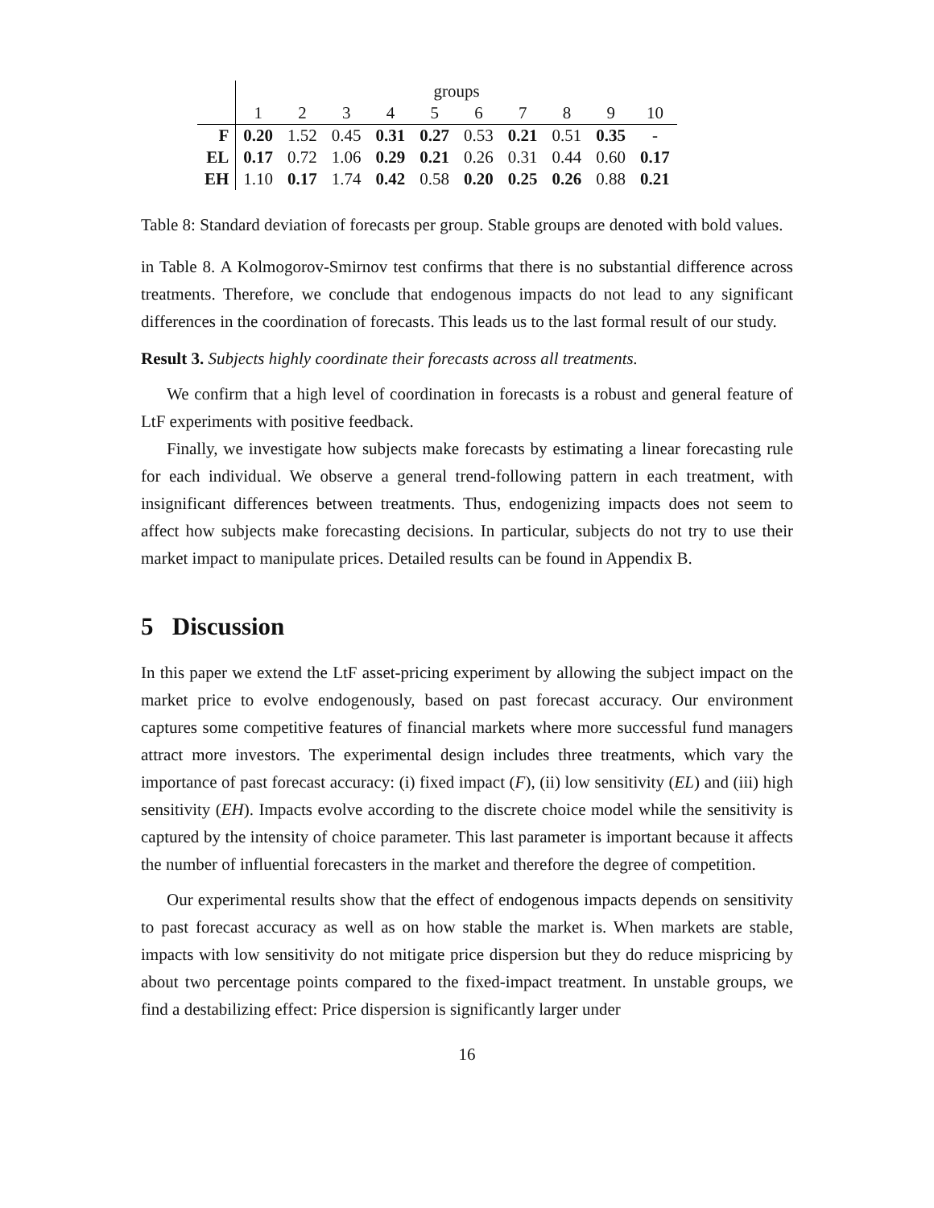| | groups | | | | | | | | | |
| | 1 | 2 | 3 | 4 | 5 | 6 | 7 | 8 | 9 | 10 |
| F | 0.20 | 1.52 | 0.45 | 0.31 | 0.27 | 0.53 | 0.21 | 0.51 | 0.35 | - |
| EL | 0.17 | 0.72 | 1.06 | 0.29 | 0.21 | 0.26 | 0.31 | 0.44 | 0.60 | 0.17 |
| EH | 1.10 | 0.17 | 1.74 | 0.42 | 0.58 | 0.20 | 0.25 | 0.26 | 0.88 | 0.21 |
Table 8: Standard deviation of forecasts per group. Stable groups are denoted with bold values.
in Table 8. A Kolmogorov-Smirnov test confirms that there is no substantial difference across treatments. Therefore, we conclude that endogenous impacts do not lead to any significant differences in the coordination of forecasts. This leads us to the last formal result of our study.
Result 3. Subjects highly coordinate their forecasts across all treatments.
We confirm that a high level of coordination in forecasts is a robust and general feature of LtF experiments with positive feedback.
Finally, we investigate how subjects make forecasts by estimating a linear forecasting rule for each individual. We observe a general trend-following pattern in each treatment, with insignificant differences between treatments. Thus, endogenizing impacts does not seem to affect how subjects make forecasting decisions. In particular, subjects do not try to use their market impact to manipulate prices. Detailed results can be found in Appendix B.
5 Discussion
In this paper we extend the LtF asset-pricing experiment by allowing the subject impact on the market price to evolve endogenously, based on past forecast accuracy. Our environment captures some competitive features of financial markets where more successful fund managers attract more investors. The experimental design includes three treatments, which vary the importance of past forecast accuracy: (i) fixed impact (F), (ii) low sensitivity (EL) and (iii) high sensitivity (EH). Impacts evolve according to the discrete choice model while the sensitivity is captured by the intensity of choice parameter. This last parameter is important because it affects the number of influential forecasters in the market and therefore the degree of competition.
Our experimental results show that the effect of endogenous impacts depends on sensitivity to past forecast accuracy as well as on how stable the market is. When markets are stable, impacts with low sensitivity do not mitigate price dispersion but they do reduce mispricing by about two percentage points compared to the fixed-impact treatment. In unstable groups, we find a destabilizing effect: Price dispersion is significantly larger under
16